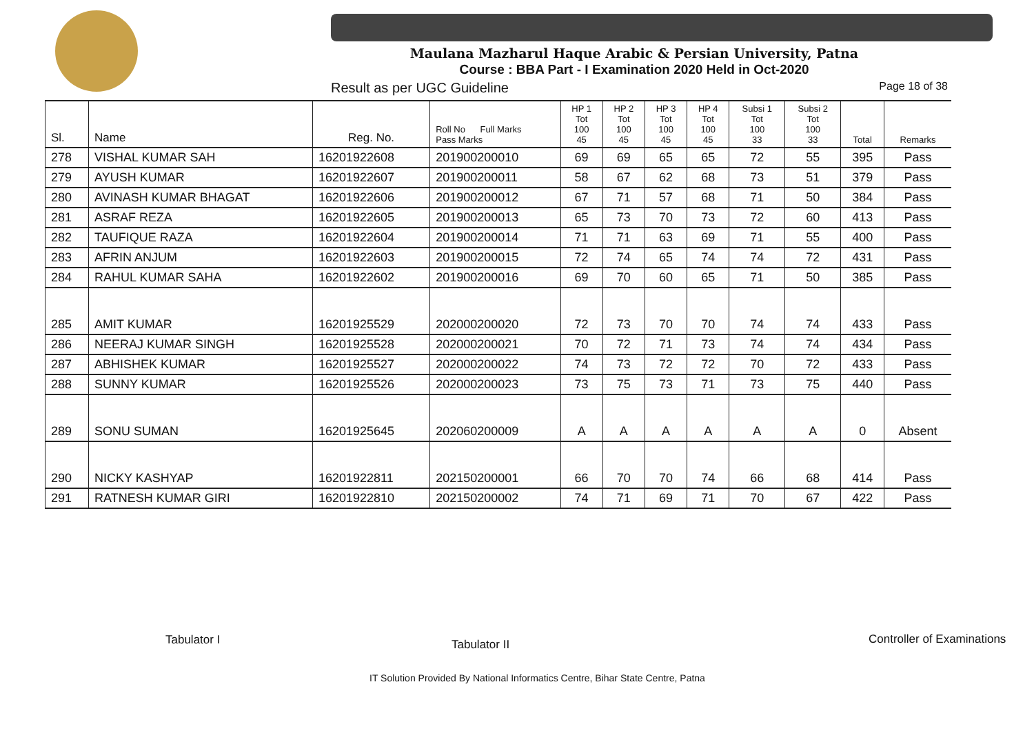Maulana Mazharul Haque Arabic & Persian University, Patna
Course : BBA Part - I Examination 2020 Held in Oct-2020
Result as per UGC Guideline Page 18 of 38
| Sl. | Name | Reg. No. | Roll No Full Marks Pass Marks | HP 1 Tot 100 45 | HP 2 Tot 100 45 | HP 3 Tot 100 45 | HP 4 Tot 100 45 | Subsi 1 Tot 100 33 | Subsi 2 Tot 100 33 | Total | Remarks |
| --- | --- | --- | --- | --- | --- | --- | --- | --- | --- | --- | --- |
| 278 | VISHAL KUMAR SAH | 16201922608 | 201900200010 | 69 | 69 | 65 | 65 | 72 | 55 | 395 | Pass |
| 279 | AYUSH KUMAR | 16201922607 | 201900200011 | 58 | 67 | 62 | 68 | 73 | 51 | 379 | Pass |
| 280 | AVINASH KUMAR BHAGAT | 16201922606 | 201900200012 | 67 | 71 | 57 | 68 | 71 | 50 | 384 | Pass |
| 281 | ASRAF REZA | 16201922605 | 201900200013 | 65 | 73 | 70 | 73 | 72 | 60 | 413 | Pass |
| 282 | TAUFIQUE RAZA | 16201922604 | 201900200014 | 71 | 71 | 63 | 69 | 71 | 55 | 400 | Pass |
| 283 | AFRIN ANJUM | 16201922603 | 201900200015 | 72 | 74 | 65 | 74 | 74 | 72 | 431 | Pass |
| 284 | RAHUL KUMAR SAHA | 16201922602 | 201900200016 | 69 | 70 | 60 | 65 | 71 | 50 | 385 | Pass |
| 285 | AMIT KUMAR | 16201925529 | 202000200020 | 72 | 73 | 70 | 70 | 74 | 74 | 433 | Pass |
| 286 | NEERAJ KUMAR SINGH | 16201925528 | 202000200021 | 70 | 72 | 71 | 73 | 74 | 74 | 434 | Pass |
| 287 | ABHISHEK KUMAR | 16201925527 | 202000200022 | 74 | 73 | 72 | 72 | 70 | 72 | 433 | Pass |
| 288 | SUNNY KUMAR | 16201925526 | 202000200023 | 73 | 75 | 73 | 71 | 73 | 75 | 440 | Pass |
| 289 | SONU SUMAN | 16201925645 | 202060200009 | A | A | A | A | A | A | 0 | Absent |
| 290 | NICKY KASHYAP | 16201922811 | 202150200001 | 66 | 70 | 70 | 74 | 66 | 68 | 414 | Pass |
| 291 | RATNESH KUMAR GIRI | 16201922810 | 202150200002 | 74 | 71 | 69 | 71 | 70 | 67 | 422 | Pass |
Tabulator I Tabulator II Controller of Examinations
IT Solution Provided By National Informatics Centre, Bihar State Centre, Patna